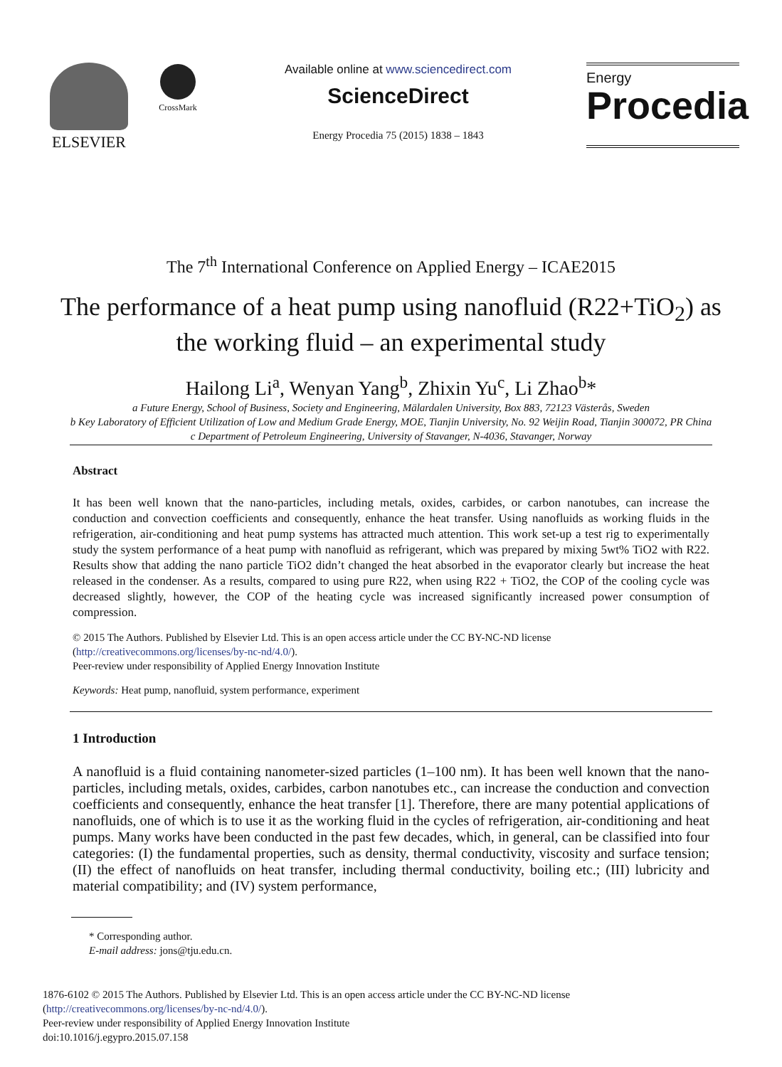ELSEVIER
CrossMark
Available online at www.sciencedirect.com
ScienceDirect
Energy Procedia 75 (2015) 1838 – 1843
Energy
Procedia
The 7<sup>th</sup> International Conference on Applied Energy – ICAE2015
The performance of a heat pump using nanofluid (R22+TiO<sub>2</sub>) as the working fluid – an experimental study
Hailong Li<sup>a</sup>, Wenyan Yang<sup>b</sup>, Zhixin Yu<sup>c</sup>, Li Zhao<sup>b</sup>*
a Future Energy, School of Business, Society and Engineering, Mälardalen University, Box 883, 72123 Västerås, Sweden
b Key Laboratory of Efficient Utilization of Low and Medium Grade Energy, MOE, Tianjin University, No. 92 Weijin Road, Tianjin 300072, PR China
c Department of Petroleum Engineering, University of Stavanger, N-4036, Stavanger, Norway
Abstract
It has been well known that the nano-particles, including metals, oxides, carbides, or carbon nanotubes, can increase the conduction and convection coefficients and consequently, enhance the heat transfer. Using nanofluids as working fluids in the refrigeration, air-conditioning and heat pump systems has attracted much attention. This work set-up a test rig to experimentally study the system performance of a heat pump with nanofluid as refrigerant, which was prepared by mixing 5wt% TiO2 with R22. Results show that adding the nano particle TiO2 didn’t changed the heat absorbed in the evaporator clearly but increase the heat released in the condenser. As a results, compared to using pure R22, when using R22 + TiO2, the COP of the cooling cycle was decreased slightly, however, the COP of the heating cycle was increased significantly increased power consumption of compression.
© 2015 The Authors. Published by Elsevier Ltd. This is an open access article under the CC BY-NC-ND license
(http://creativecommons.org/licenses/by-nc-nd/4.0/).
Peer-review under responsibility of Applied Energy Innovation Institute
Keywords: Heat pump, nanofluid, system performance, experiment
1 Introduction
A nanofluid is a fluid containing nanometer-sized particles (1–100 nm). It has been well known that the nano-particles, including metals, oxides, carbides, carbon nanotubes etc., can increase the conduction and convection coefficients and consequently, enhance the heat transfer [1]. Therefore, there are many potential applications of nanofluids, one of which is to use it as the working fluid in the cycles of refrigeration, air-conditioning and heat pumps. Many works have been conducted in the past few decades, which, in general, can be classified into four categories: (I) the fundamental properties, such as density, thermal conductivity, viscosity and surface tension; (II) the effect of nanofluids on heat transfer, including thermal conductivity, boiling etc.; (III) lubricity and material compatibility; and (IV) system performance,
* Corresponding author.
E-mail address: jons@tju.edu.cn.
1876-6102 © 2015 The Authors. Published by Elsevier Ltd. This is an open access article under the CC BY-NC-ND license
(http://creativecommons.org/licenses/by-nc-nd/4.0/).
Peer-review under responsibility of Applied Energy Innovation Institute
doi:10.1016/j.egypro.2015.07.158